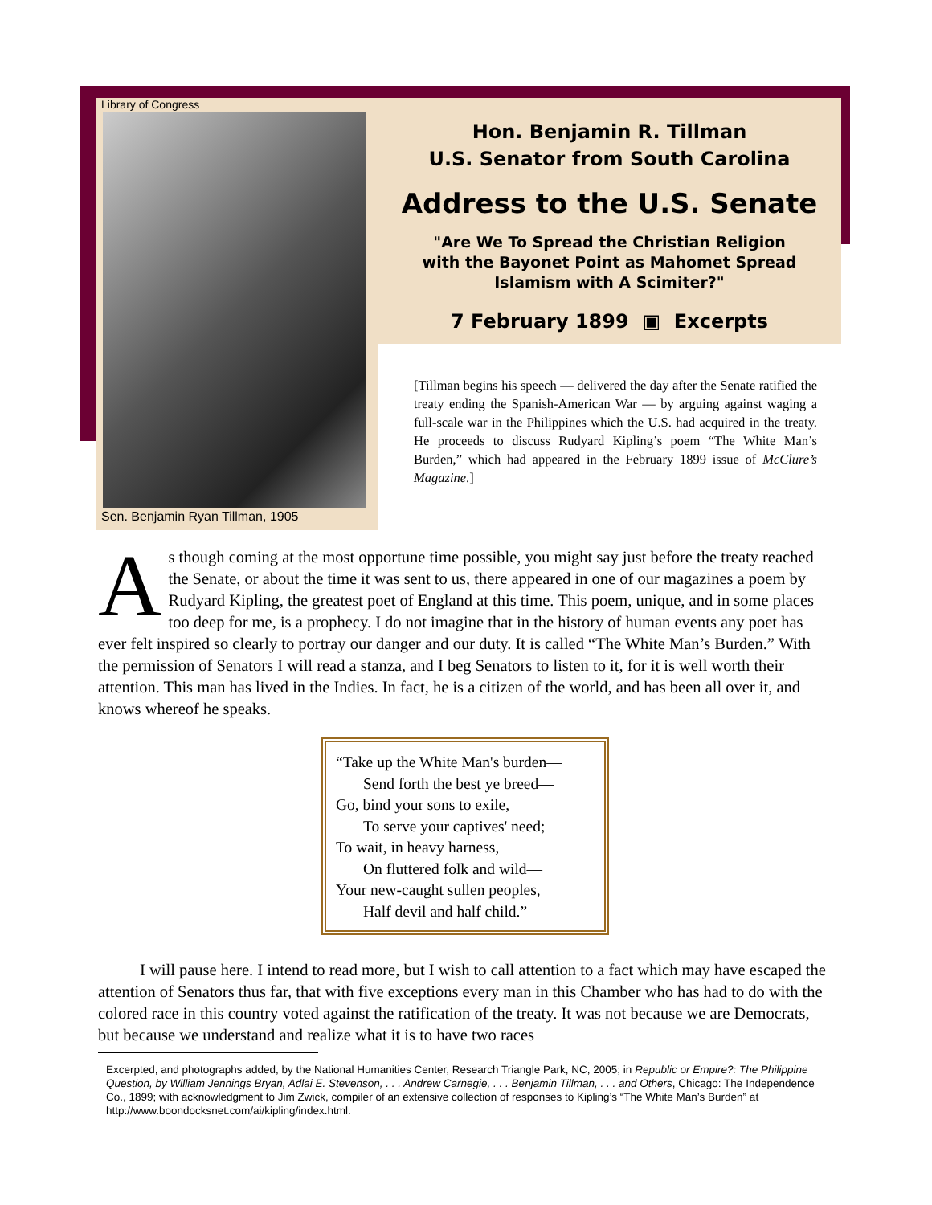Library of Congress
Sen. Benjamin Ryan Tillman, 1905
Hon. Benjamin R. Tillman
U.S. Senator from South Carolina
Address to the U.S. Senate
"Are We To Spread the Christian Religion
with the Bayonet Point as Mahomet Spread
Islamism with A Scimiter?"
7 February 1899 ▣ Excerpts
[Tillman begins his speech — delivered the day after the Senate ratified the treaty ending the Spanish-American War — by arguing against waging a full-scale war in the Philippines which the U.S. had acquired in the treaty. He proceeds to discuss Rudyard Kipling’s poem “The White Man’s Burden,” which had appeared in the February 1899 issue of McClure’s Magazine.]
As though coming at the most opportune time possible, you might say just before the treaty reached the Senate, or about the time it was sent to us, there appeared in one of our magazines a poem by Rudyard Kipling, the greatest poet of England at this time. This poem, unique, and in some places too deep for me, is a prophecy. I do not imagine that in the history of human events any poet has ever felt inspired so clearly to portray our danger and our duty. It is called “The White Man’s Burden.” With the permission of Senators I will read a stanza, and I beg Senators to listen to it, for it is well worth their attention. This man has lived in the Indies. In fact, he is a citizen of the world, and has been all over it, and knows whereof he speaks.
“Take up the White Man's burden—
Send forth the best ye breed—
Go, bind your sons to exile,
To serve your captives' need;
To wait, in heavy harness,
On fluttered folk and wild—
Your new-caught sullen peoples,
Half devil and half child.”
I will pause here. I intend to read more, but I wish to call attention to a fact which may have escaped the attention of Senators thus far, that with five exceptions every man in this Chamber who has had to do with the colored race in this country voted against the ratification of the treaty. It was not because we are Democrats, but because we understand and realize what it is to have two races
Excerpted, and photographs added, by the National Humanities Center, Research Triangle Park, NC, 2005; in Republic or Empire?: The Philippine Question, by William Jennings Bryan, Adlai E. Stevenson, . . . Andrew Carnegie, . . . Benjamin Tillman, . . . and Others, Chicago: The Independence Co., 1899; with acknowledgment to Jim Zwick, compiler of an extensive collection of responses to Kipling’s “The White Man’s Burden” at http://www.boondocksnet.com/ai/kipling/index.html.